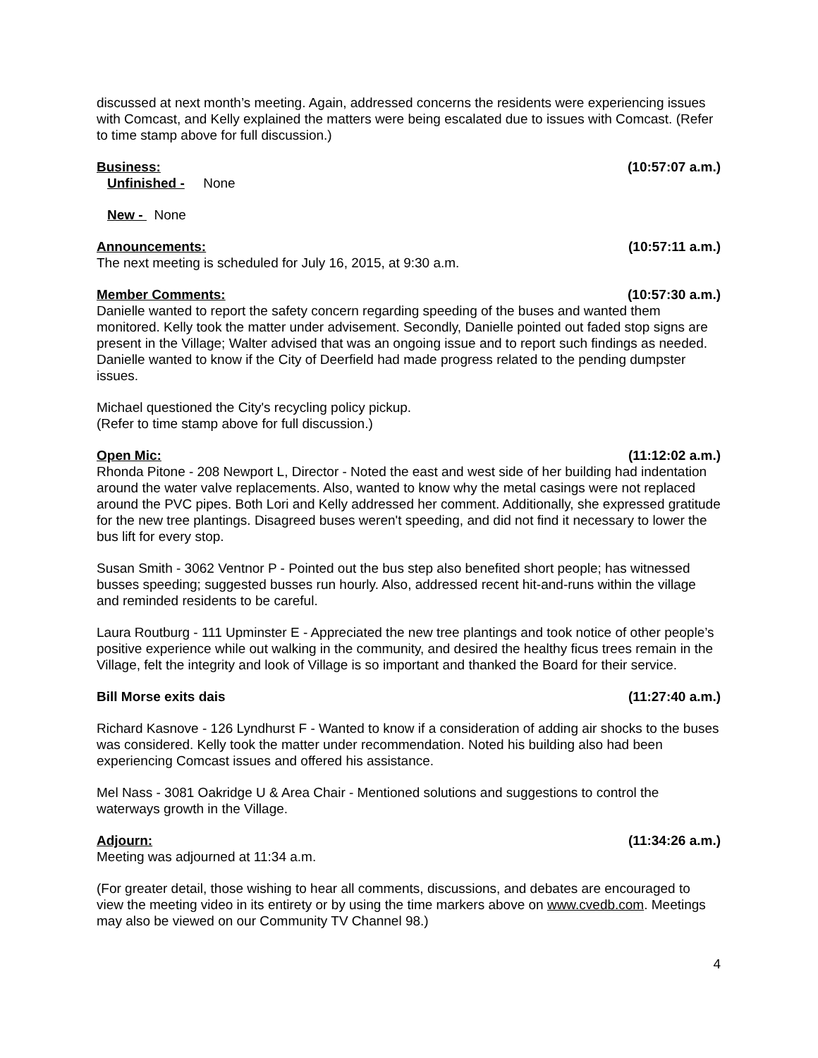discussed at next month’s meeting. Again, addressed concerns the residents were experiencing issues with Comcast, and Kelly explained the matters were being escalated due to issues with Comcast. (Refer to time stamp above for full discussion.)
Business: (10:57:07 a.m.)
Unfinished - None
New - None
Announcements: (10:57:11 a.m.)
The next meeting is scheduled for July 16, 2015, at 9:30 a.m.
Member Comments: (10:57:30 a.m.)
Danielle wanted to report the safety concern regarding speeding of the buses and wanted them monitored. Kelly took the matter under advisement. Secondly, Danielle pointed out faded stop signs are present in the Village; Walter advised that was an ongoing issue and to report such findings as needed. Danielle wanted to know if the City of Deerfield had made progress related to the pending dumpster issues.
Michael questioned the City's recycling policy pickup.
(Refer to time stamp above for full discussion.)
Open Mic: (11:12:02 a.m.)
Rhonda Pitone - 208 Newport L, Director - Noted the east and west side of her building had indentation around the water valve replacements. Also, wanted to know why the metal casings were not replaced around the PVC pipes. Both Lori and Kelly addressed her comment. Additionally, she expressed gratitude for the new tree plantings. Disagreed buses weren't speeding, and did not find it necessary to lower the bus lift for every stop.
Susan Smith - 3062 Ventnor P - Pointed out the bus step also benefited short people; has witnessed busses speeding; suggested busses run hourly. Also, addressed recent hit-and-runs within the village and reminded residents to be careful.
Laura Routburg - 111 Upminster E - Appreciated the new tree plantings and took notice of other people’s positive experience while out walking in the community, and desired the healthy ficus trees remain in the Village, felt the integrity and look of Village is so important and thanked the Board for their service.
Bill Morse exits dais (11:27:40 a.m.)
Richard Kasnove - 126 Lyndhurst F - Wanted to know if a consideration of adding air shocks to the buses was considered. Kelly took the matter under recommendation. Noted his building also had been experiencing Comcast issues and offered his assistance.
Mel Nass - 3081 Oakridge U & Area Chair - Mentioned solutions and suggestions to control the waterways growth in the Village.
Adjourn: (11:34:26 a.m.)
Meeting was adjourned at 11:34 a.m.
(For greater detail, those wishing to hear all comments, discussions, and debates are encouraged to view the meeting video in its entirety or by using the time markers above on www.cvedb.com. Meetings may also be viewed on our Community TV Channel 98.)
4